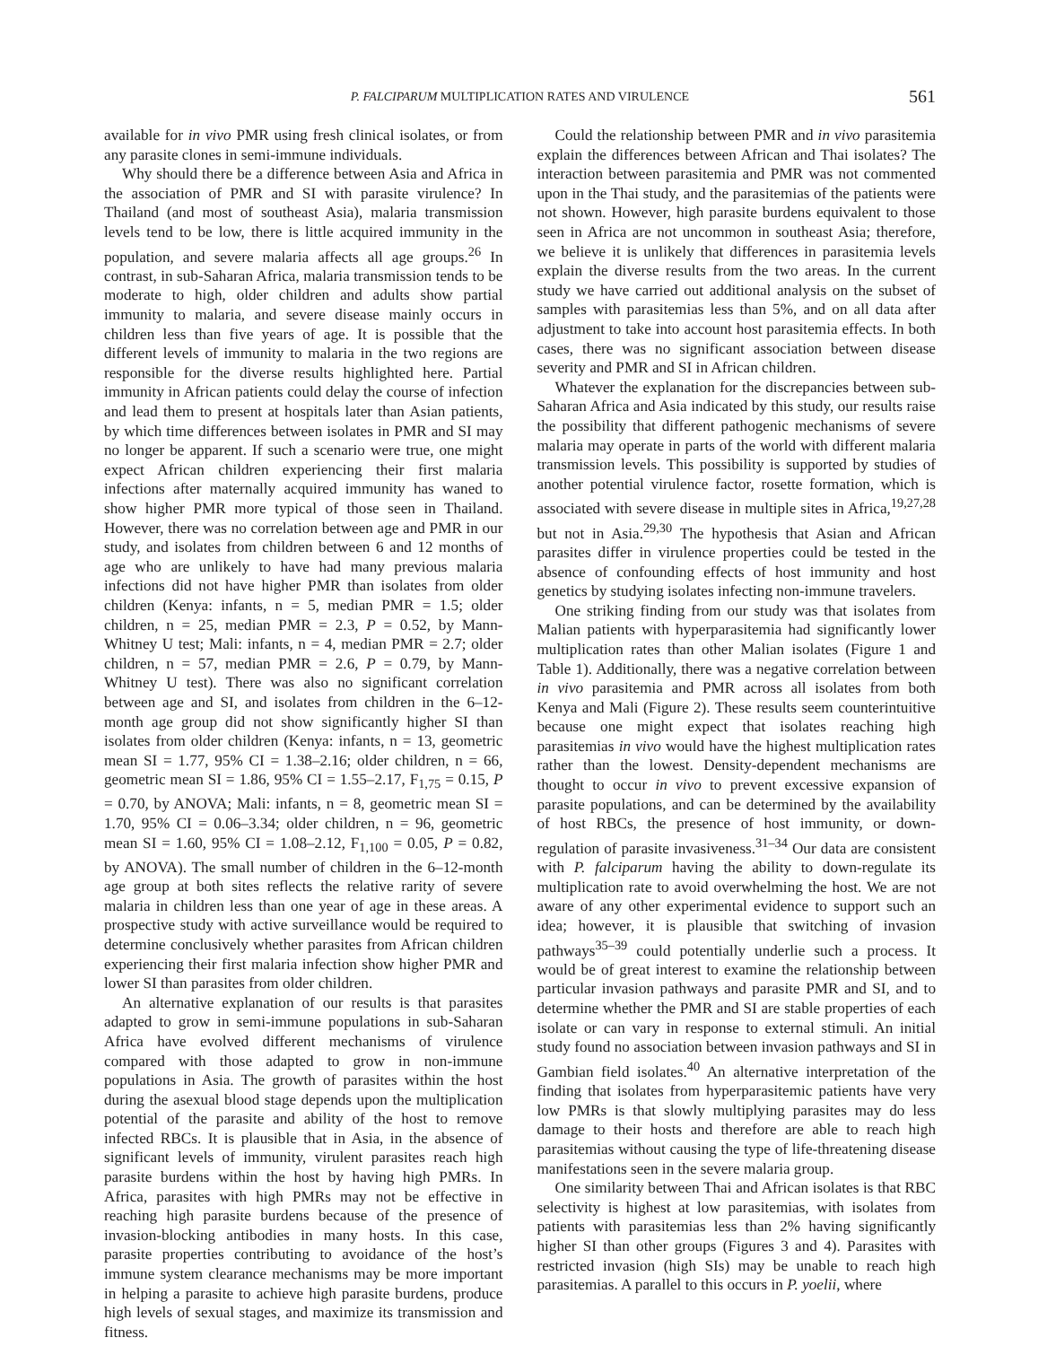P. FALCIPARUM MULTIPLICATION RATES AND VIRULENCE
561
available for in vivo PMR using fresh clinical isolates, or from any parasite clones in semi-immune individuals.
Why should there be a difference between Asia and Africa in the association of PMR and SI with parasite virulence? In Thailand (and most of southeast Asia), malaria transmission levels tend to be low, there is little acquired immunity in the population, and severe malaria affects all age groups.<sup>26</sup> In contrast, in sub-Saharan Africa, malaria transmission tends to be moderate to high, older children and adults show partial immunity to malaria, and severe disease mainly occurs in children less than five years of age. It is possible that the different levels of immunity to malaria in the two regions are responsible for the diverse results highlighted here. Partial immunity in African patients could delay the course of infection and lead them to present at hospitals later than Asian patients, by which time differences between isolates in PMR and SI may no longer be apparent. If such a scenario were true, one might expect African children experiencing their first malaria infections after maternally acquired immunity has waned to show higher PMR more typical of those seen in Thailand. However, there was no correlation between age and PMR in our study, and isolates from children between 6 and 12 months of age who are unlikely to have had many previous malaria infections did not have higher PMR than isolates from older children (Kenya: infants, n = 5, median PMR = 1.5; older children, n = 25, median PMR = 2.3, P = 0.52, by Mann-Whitney U test; Mali: infants, n = 4, median PMR = 2.7; older children, n = 57, median PMR = 2.6, P = 0.79, by Mann-Whitney U test). There was also no significant correlation between age and SI, and isolates from children in the 6–12-month age group did not show significantly higher SI than isolates from older children (Kenya: infants, n = 13, geometric mean SI = 1.77, 95% CI = 1.38–2.16; older children, n = 66, geometric mean SI = 1.86, 95% CI = 1.55–2.17, F<sub>1,75</sub> = 0.15, P = 0.70, by ANOVA; Mali: infants, n = 8, geometric mean SI = 1.70, 95% CI = 0.06–3.34; older children, n = 96, geometric mean SI = 1.60, 95% CI = 1.08–2.12, F<sub>1,100</sub> = 0.05, P = 0.82, by ANOVA). The small number of children in the 6–12-month age group at both sites reflects the relative rarity of severe malaria in children less than one year of age in these areas. A prospective study with active surveillance would be required to determine conclusively whether parasites from African children experiencing their first malaria infection show higher PMR and lower SI than parasites from older children.
An alternative explanation of our results is that parasites adapted to grow in semi-immune populations in sub-Saharan Africa have evolved different mechanisms of virulence compared with those adapted to grow in non-immune populations in Asia. The growth of parasites within the host during the asexual blood stage depends upon the multiplication potential of the parasite and ability of the host to remove infected RBCs. It is plausible that in Asia, in the absence of significant levels of immunity, virulent parasites reach high parasite burdens within the host by having high PMRs. In Africa, parasites with high PMRs may not be effective in reaching high parasite burdens because of the presence of invasion-blocking antibodies in many hosts. In this case, parasite properties contributing to avoidance of the host’s immune system clearance mechanisms may be more important in helping a parasite to achieve high parasite burdens, produce high levels of sexual stages, and maximize its transmission and fitness.
Could the relationship between PMR and in vivo parasitemia explain the differences between African and Thai isolates? The interaction between parasitemia and PMR was not commented upon in the Thai study, and the parasitemias of the patients were not shown. However, high parasite burdens equivalent to those seen in Africa are not uncommon in southeast Asia; therefore, we believe it is unlikely that differences in parasitemia levels explain the diverse results from the two areas. In the current study we have carried out additional analysis on the subset of samples with parasitemias less than 5%, and on all data after adjustment to take into account host parasitemia effects. In both cases, there was no significant association between disease severity and PMR and SI in African children.
Whatever the explanation for the discrepancies between sub-Saharan Africa and Asia indicated by this study, our results raise the possibility that different pathogenic mechanisms of severe malaria may operate in parts of the world with different malaria transmission levels. This possibility is supported by studies of another potential virulence factor, rosette formation, which is associated with severe disease in multiple sites in Africa,<sup>19,27,28</sup> but not in Asia.<sup>29,30</sup> The hypothesis that Asian and African parasites differ in virulence properties could be tested in the absence of confounding effects of host immunity and host genetics by studying isolates infecting non-immune travelers.
One striking finding from our study was that isolates from Malian patients with hyperparasitemia had significantly lower multiplication rates than other Malian isolates (Figure 1 and Table 1). Additionally, there was a negative correlation between in vivo parasitemia and PMR across all isolates from both Kenya and Mali (Figure 2). These results seem counterintuitive because one might expect that isolates reaching high parasitemias in vivo would have the highest multiplication rates rather than the lowest. Density-dependent mechanisms are thought to occur in vivo to prevent excessive expansion of parasite populations, and can be determined by the availability of host RBCs, the presence of host immunity, or down-regulation of parasite invasiveness.<sup>31–34</sup> Our data are consistent with P. falciparum having the ability to down-regulate its multiplication rate to avoid overwhelming the host. We are not aware of any other experimental evidence to support such an idea; however, it is plausible that switching of invasion pathways<sup>35–39</sup> could potentially underlie such a process. It would be of great interest to examine the relationship between particular invasion pathways and parasite PMR and SI, and to determine whether the PMR and SI are stable properties of each isolate or can vary in response to external stimuli. An initial study found no association between invasion pathways and SI in Gambian field isolates.<sup>40</sup> An alternative interpretation of the finding that isolates from hyperparasitemic patients have very low PMRs is that slowly multiplying parasites may do less damage to their hosts and therefore are able to reach high parasitemias without causing the type of life-threatening disease manifestations seen in the severe malaria group.
One similarity between Thai and African isolates is that RBC selectivity is highest at low parasitemias, with isolates from patients with parasitemias less than 2% having significantly higher SI than other groups (Figures 3 and 4). Parasites with restricted invasion (high SIs) may be unable to reach high parasitemias. A parallel to this occurs in P. yoelii, where